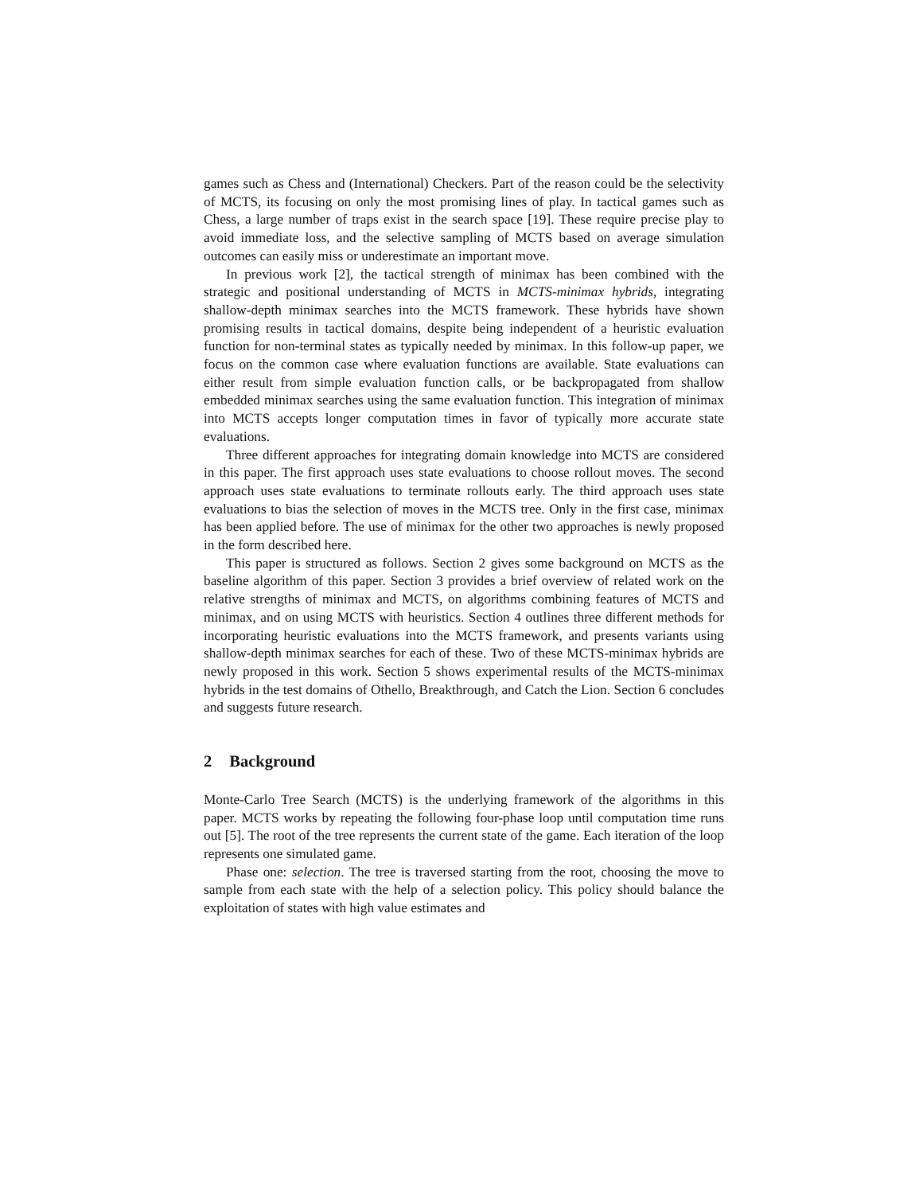games such as Chess and (International) Checkers. Part of the reason could be the selectivity of MCTS, its focusing on only the most promising lines of play. In tactical games such as Chess, a large number of traps exist in the search space [19]. These require precise play to avoid immediate loss, and the selective sampling of MCTS based on average simulation outcomes can easily miss or underestimate an important move.
In previous work [2], the tactical strength of minimax has been combined with the strategic and positional understanding of MCTS in MCTS-minimax hybrids, integrating shallow-depth minimax searches into the MCTS framework. These hybrids have shown promising results in tactical domains, despite being independent of a heuristic evaluation function for non-terminal states as typically needed by minimax. In this follow-up paper, we focus on the common case where evaluation functions are available. State evaluations can either result from simple evaluation function calls, or be backpropagated from shallow embedded minimax searches using the same evaluation function. This integration of minimax into MCTS accepts longer computation times in favor of typically more accurate state evaluations.
Three different approaches for integrating domain knowledge into MCTS are considered in this paper. The first approach uses state evaluations to choose rollout moves. The second approach uses state evaluations to terminate rollouts early. The third approach uses state evaluations to bias the selection of moves in the MCTS tree. Only in the first case, minimax has been applied before. The use of minimax for the other two approaches is newly proposed in the form described here.
This paper is structured as follows. Section 2 gives some background on MCTS as the baseline algorithm of this paper. Section 3 provides a brief overview of related work on the relative strengths of minimax and MCTS, on algorithms combining features of MCTS and minimax, and on using MCTS with heuristics. Section 4 outlines three different methods for incorporating heuristic evaluations into the MCTS framework, and presents variants using shallow-depth minimax searches for each of these. Two of these MCTS-minimax hybrids are newly proposed in this work. Section 5 shows experimental results of the MCTS-minimax hybrids in the test domains of Othello, Breakthrough, and Catch the Lion. Section 6 concludes and suggests future research.
2 Background
Monte-Carlo Tree Search (MCTS) is the underlying framework of the algorithms in this paper. MCTS works by repeating the following four-phase loop until computation time runs out [5]. The root of the tree represents the current state of the game. Each iteration of the loop represents one simulated game.
Phase one: selection. The tree is traversed starting from the root, choosing the move to sample from each state with the help of a selection policy. This policy should balance the exploitation of states with high value estimates and